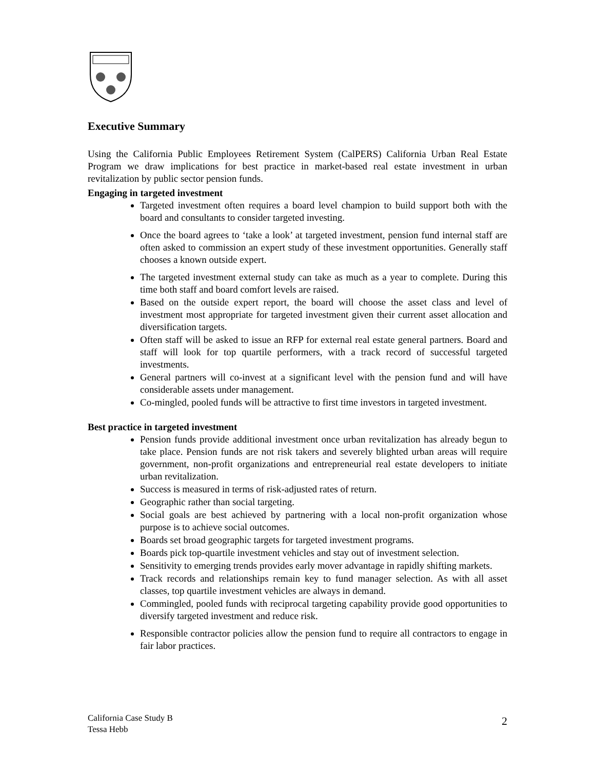Executive Summary
Using the California Public Employees Retirement System (CalPERS) California Urban Real Estate Program we draw implications for best practice in market-based real estate investment in urban revitalization by public sector pension funds.
Engaging in targeted investment
Targeted investment often requires a board level champion to build support both with the board and consultants to consider targeted investing.
Once the board agrees to ‘take a look’ at targeted investment, pension fund internal staff are often asked to commission an expert study of these investment opportunities. Generally staff chooses a known outside expert.
The targeted investment external study can take as much as a year to complete. During this time both staff and board comfort levels are raised.
Based on the outside expert report, the board will choose the asset class and level of investment most appropriate for targeted investment given their current asset allocation and diversification targets.
Often staff will be asked to issue an RFP for external real estate general partners. Board and staff will look for top quartile performers, with a track record of successful targeted investments.
General partners will co-invest at a significant level with the pension fund and will have considerable assets under management.
Co-mingled, pooled funds will be attractive to first time investors in targeted investment.
Best practice in targeted investment
Pension funds provide additional investment once urban revitalization has already begun to take place. Pension funds are not risk takers and severely blighted urban areas will require government, non-profit organizations and entrepreneurial real estate developers to initiate urban revitalization.
Success is measured in terms of risk-adjusted rates of return.
Geographic rather than social targeting.
Social goals are best achieved by partnering with a local non-profit organization whose purpose is to achieve social outcomes.
Boards set broad geographic targets for targeted investment programs.
Boards pick top-quartile investment vehicles and stay out of investment selection.
Sensitivity to emerging trends provides early mover advantage in rapidly shifting markets.
Track records and relationships remain key to fund manager selection. As with all asset classes, top quartile investment vehicles are always in demand.
Commingled, pooled funds with reciprocal targeting capability provide good opportunities to diversify targeted investment and reduce risk.
Responsible contractor policies allow the pension fund to require all contractors to engage in fair labor practices.
California Case Study B
Tessa Hebb
2